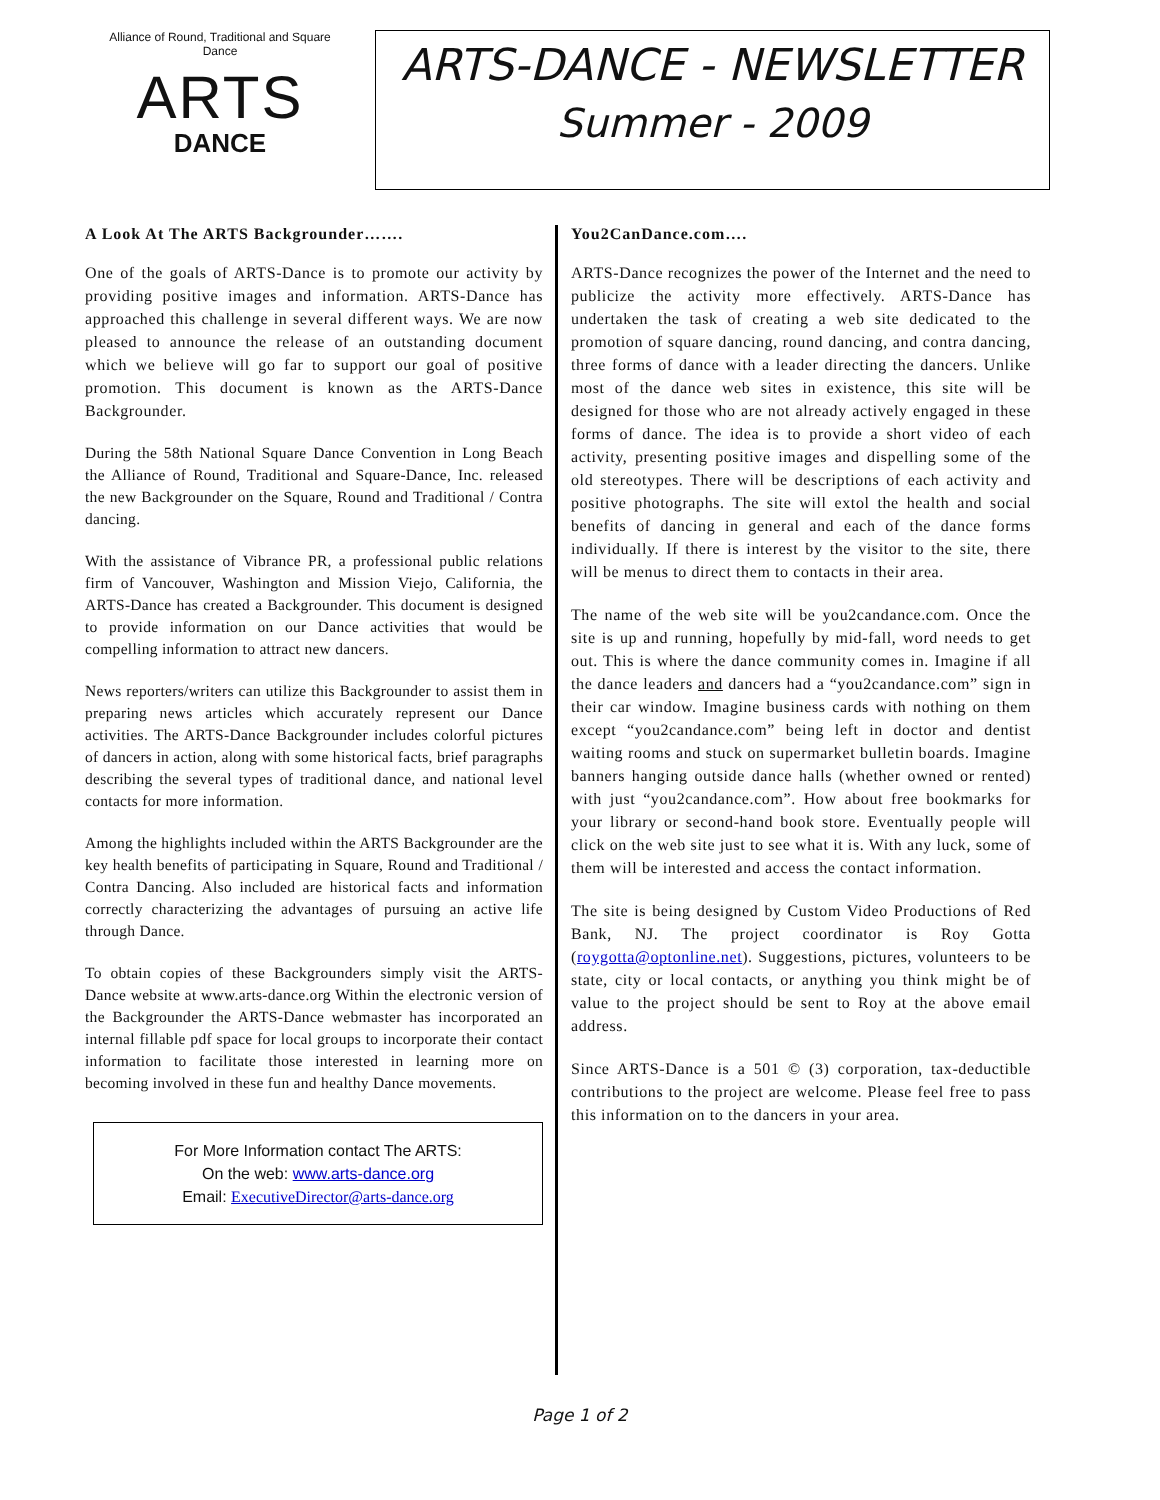Alliance of Round, Traditional and Square Dance
ARTS
DANCE
ARTS-DANCE - NEWSLETTER
Summer - 2009
A Look At The ARTS Backgrounder…….
One of the goals of ARTS-Dance is to promote our activity by providing positive images and information. ARTS-Dance has approached this challenge in several different ways. We are now pleased to announce the release of an outstanding document which we believe will go far to support our goal of positive promotion. This document is known as the ARTS-Dance Backgrounder.
During the 58th National Square Dance Convention in Long Beach the Alliance of Round, Traditional and Square-Dance, Inc. released the new Backgrounder on the Square, Round and Traditional / Contra dancing.
With the assistance of Vibrance PR, a professional public relations firm of Vancouver, Washington and Mission Viejo, California, the ARTS-Dance has created a Backgrounder. This document is designed to provide information on our Dance activities that would be compelling information to attract new dancers.
News reporters/writers can utilize this Backgrounder to assist them in preparing news articles which accurately represent our Dance activities. The ARTS-Dance Backgrounder includes colorful pictures of dancers in action, along with some historical facts, brief paragraphs describing the several types of traditional dance, and national level contacts for more information.
Among the highlights included within the ARTS Backgrounder are the key health benefits of participating in Square, Round and Traditional / Contra Dancing. Also included are historical facts and information correctly characterizing the advantages of pursuing an active life through Dance.
To obtain copies of these Backgrounders simply visit the ARTS-Dance website at www.arts-dance.org Within the electronic version of the Backgrounder the ARTS-Dance webmaster has incorporated an internal fillable pdf space for local groups to incorporate their contact information to facilitate those interested in learning more on becoming involved in these fun and healthy Dance movements.
For More Information contact The ARTS:
On the web: www.arts-dance.org
Email: ExecutiveDirector@arts-dance.org
You2CanDance.com….
ARTS-Dance recognizes the power of the Internet and the need to publicize the activity more effectively. ARTS-Dance has undertaken the task of creating a web site dedicated to the promotion of square dancing, round dancing, and contra dancing, three forms of dance with a leader directing the dancers. Unlike most of the dance web sites in existence, this site will be designed for those who are not already actively engaged in these forms of dance. The idea is to provide a short video of each activity, presenting positive images and dispelling some of the old stereotypes. There will be descriptions of each activity and positive photographs. The site will extol the health and social benefits of dancing in general and each of the dance forms individually. If there is interest by the visitor to the site, there will be menus to direct them to contacts in their area.
The name of the web site will be you2candance.com. Once the site is up and running, hopefully by mid-fall, word needs to get out. This is where the dance community comes in. Imagine if all the dance leaders and dancers had a “you2candance.com” sign in their car window. Imagine business cards with nothing on them except “you2candance.com” being left in doctor and dentist waiting rooms and stuck on supermarket bulletin boards. Imagine banners hanging outside dance halls (whether owned or rented) with just “you2candance.com”. How about free bookmarks for your library or second-hand book store. Eventually people will click on the web site just to see what it is. With any luck, some of them will be interested and access the contact information.
The site is being designed by Custom Video Productions of Red Bank, NJ. The project coordinator is Roy Gotta (roygotta@optonline.net). Suggestions, pictures, volunteers to be state, city or local contacts, or anything you think might be of value to the project should be sent to Roy at the above email address.
Since ARTS-Dance is a 501 © (3) corporation, tax-deductible contributions to the project are welcome. Please feel free to pass this information on to the dancers in your area.
Page 1 of 2